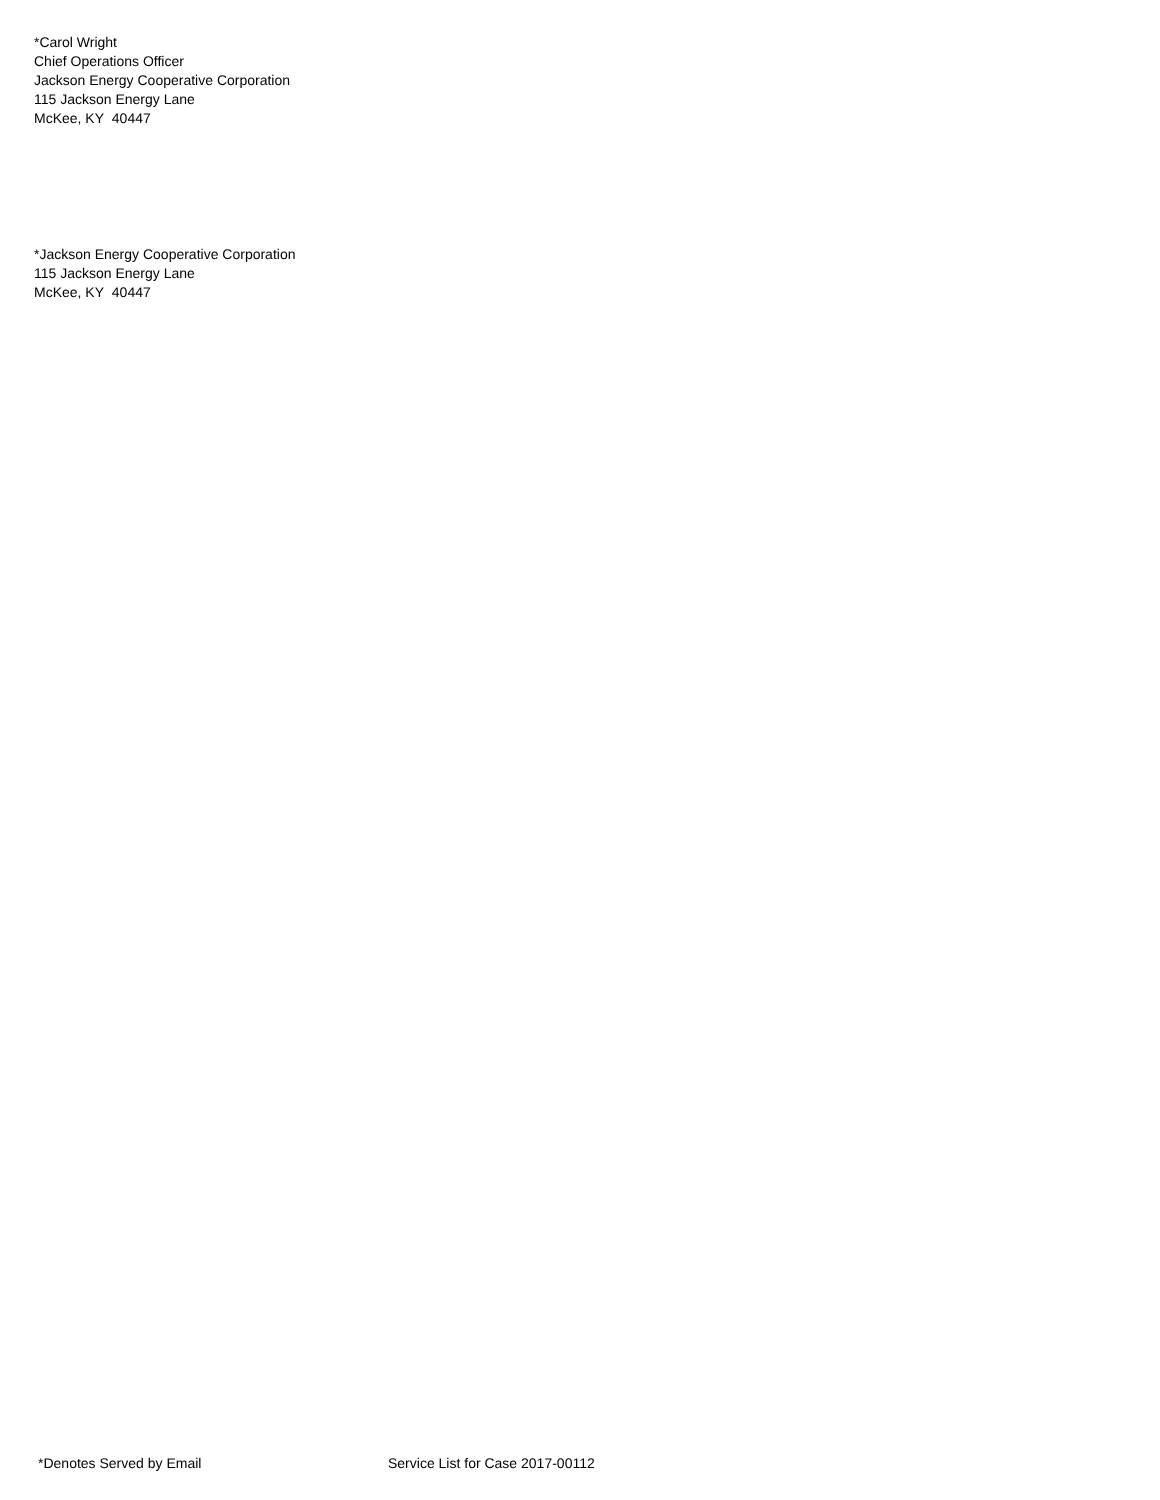*Carol Wright
Chief Operations Officer
Jackson Energy Cooperative Corporation
115 Jackson Energy Lane
McKee, KY 40447
*Jackson Energy Cooperative Corporation
115 Jackson Energy Lane
McKee, KY 40447
*Denotes Served by Email Service List for Case 2017-00112